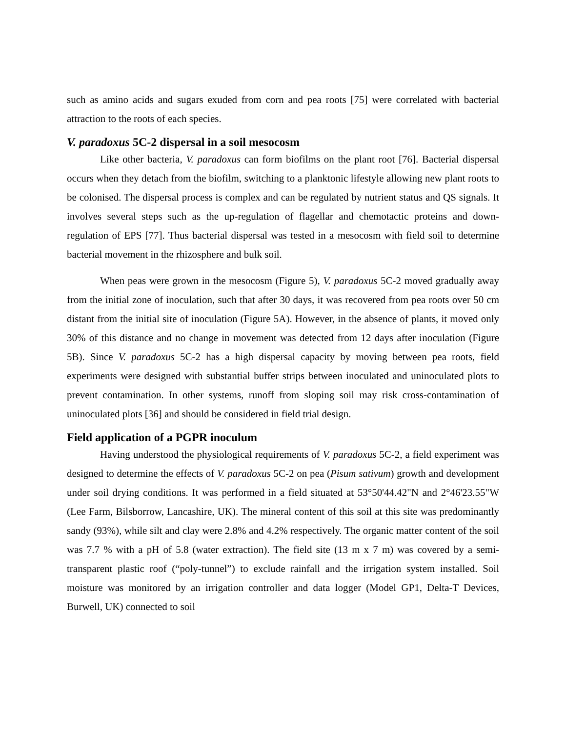such as amino acids and sugars exuded from corn and pea roots [75] were correlated with bacterial attraction to the roots of each species.
V. paradoxus 5C-2 dispersal in a soil mesocosm
Like other bacteria, V. paradoxus can form biofilms on the plant root [76]. Bacterial dispersal occurs when they detach from the biofilm, switching to a planktonic lifestyle allowing new plant roots to be colonised. The dispersal process is complex and can be regulated by nutrient status and QS signals. It involves several steps such as the up-regulation of flagellar and chemotactic proteins and down-regulation of EPS [77]. Thus bacterial dispersal was tested in a mesocosm with field soil to determine bacterial movement in the rhizosphere and bulk soil.
When peas were grown in the mesocosm (Figure 5), V. paradoxus 5C-2 moved gradually away from the initial zone of inoculation, such that after 30 days, it was recovered from pea roots over 50 cm distant from the initial site of inoculation (Figure 5A). However, in the absence of plants, it moved only 30% of this distance and no change in movement was detected from 12 days after inoculation (Figure 5B). Since V. paradoxus 5C-2 has a high dispersal capacity by moving between pea roots, field experiments were designed with substantial buffer strips between inoculated and uninoculated plots to prevent contamination. In other systems, runoff from sloping soil may risk cross-contamination of uninoculated plots [36] and should be considered in field trial design.
Field application of a PGPR inoculum
Having understood the physiological requirements of V. paradoxus 5C-2, a field experiment was designed to determine the effects of V. paradoxus 5C-2 on pea (Pisum sativum) growth and development under soil drying conditions. It was performed in a field situated at 53°50'44.42"N and 2°46'23.55"W (Lee Farm, Bilsborrow, Lancashire, UK). The mineral content of this soil at this site was predominantly sandy (93%), while silt and clay were 2.8% and 4.2% respectively. The organic matter content of the soil was 7.7 % with a pH of 5.8 (water extraction). The field site (13 m x 7 m) was covered by a semi-transparent plastic roof (“poly-tunnel”) to exclude rainfall and the irrigation system installed. Soil moisture was monitored by an irrigation controller and data logger (Model GP1, Delta-T Devices, Burwell, UK) connected to soil